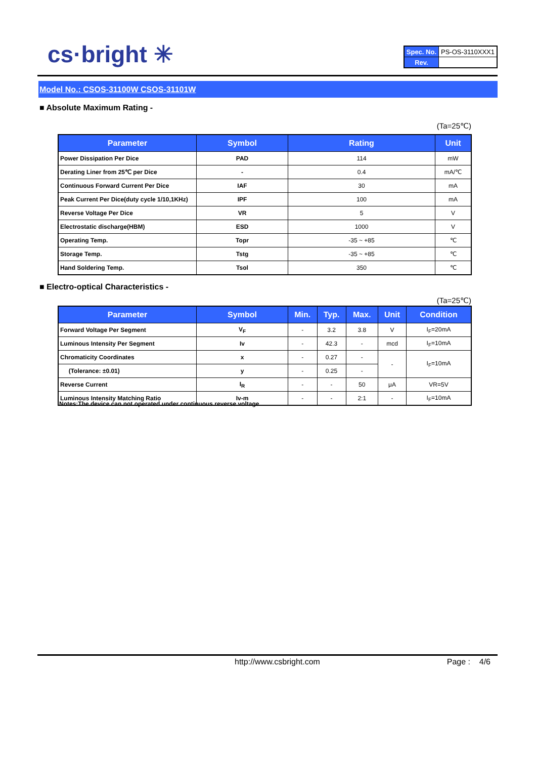cs·bright ✳
| Spec. No. | PS-OS-3110XXX1 |
| Rev. | |
Model No.: CSOS-31100W CSOS-31101W
■ Absolute Maximum Rating -
(Ta=25℃)
| Parameter | Symbol | Rating | Unit |
| --- | --- | --- | --- |
| Power Dissipation Per Dice | PAD | 114 | mW |
| Derating Liner from 25℃ per Dice | - | 0.4 | mA/℃ |
| Continuous Forward Current Per Dice | IAF | 30 | mA |
| Peak Current Per Dice(duty cycle 1/10,1KHz) | IPF | 100 | mA |
| Reverse Voltage Per Dice | VR | 5 | V |
| Electrostatic discharge(HBM) | ESD | 1000 | V |
| Operating Temp. | Topr | -35 ~ +85 | ℃ |
| Storage Temp. | Tstg | -35 ~ +85 | ℃ |
| Hand Soldering Temp. | Tsol | 350 | ℃ |
■ Electro-optical Characteristics -
(Ta=25℃)
| Parameter | Symbol | Min. | Typ. | Max. | Unit | Condition |
| --- | --- | --- | --- | --- | --- | --- |
| Forward Voltage Per Segment | V<sub>F</sub> | - | 3.2 | 3.8 | V | I<sub>F</sub>=20mA |
| Luminous Intensity Per Segment | Iv | - | 42.3 | - | mcd | I<sub>F</sub>=10mA |
| Chromaticity Coordinates | x | - | 0.27 | - | - | I<sub>F</sub>=10mA |
| (Tolerance: ±0.01) | y | - | 0.25 | - | | |
| Reverse Current | I<sub>R</sub> | - | - | 50 | μA | VR=5V |
| Luminous Intensity Matching Ratio | Iv-m | - | - | 2:1 | - | I<sub>F</sub>=10mA |
Notes:The device can not operated under continuous reverse voltage.
http://www.csbright.com Page : 4/6